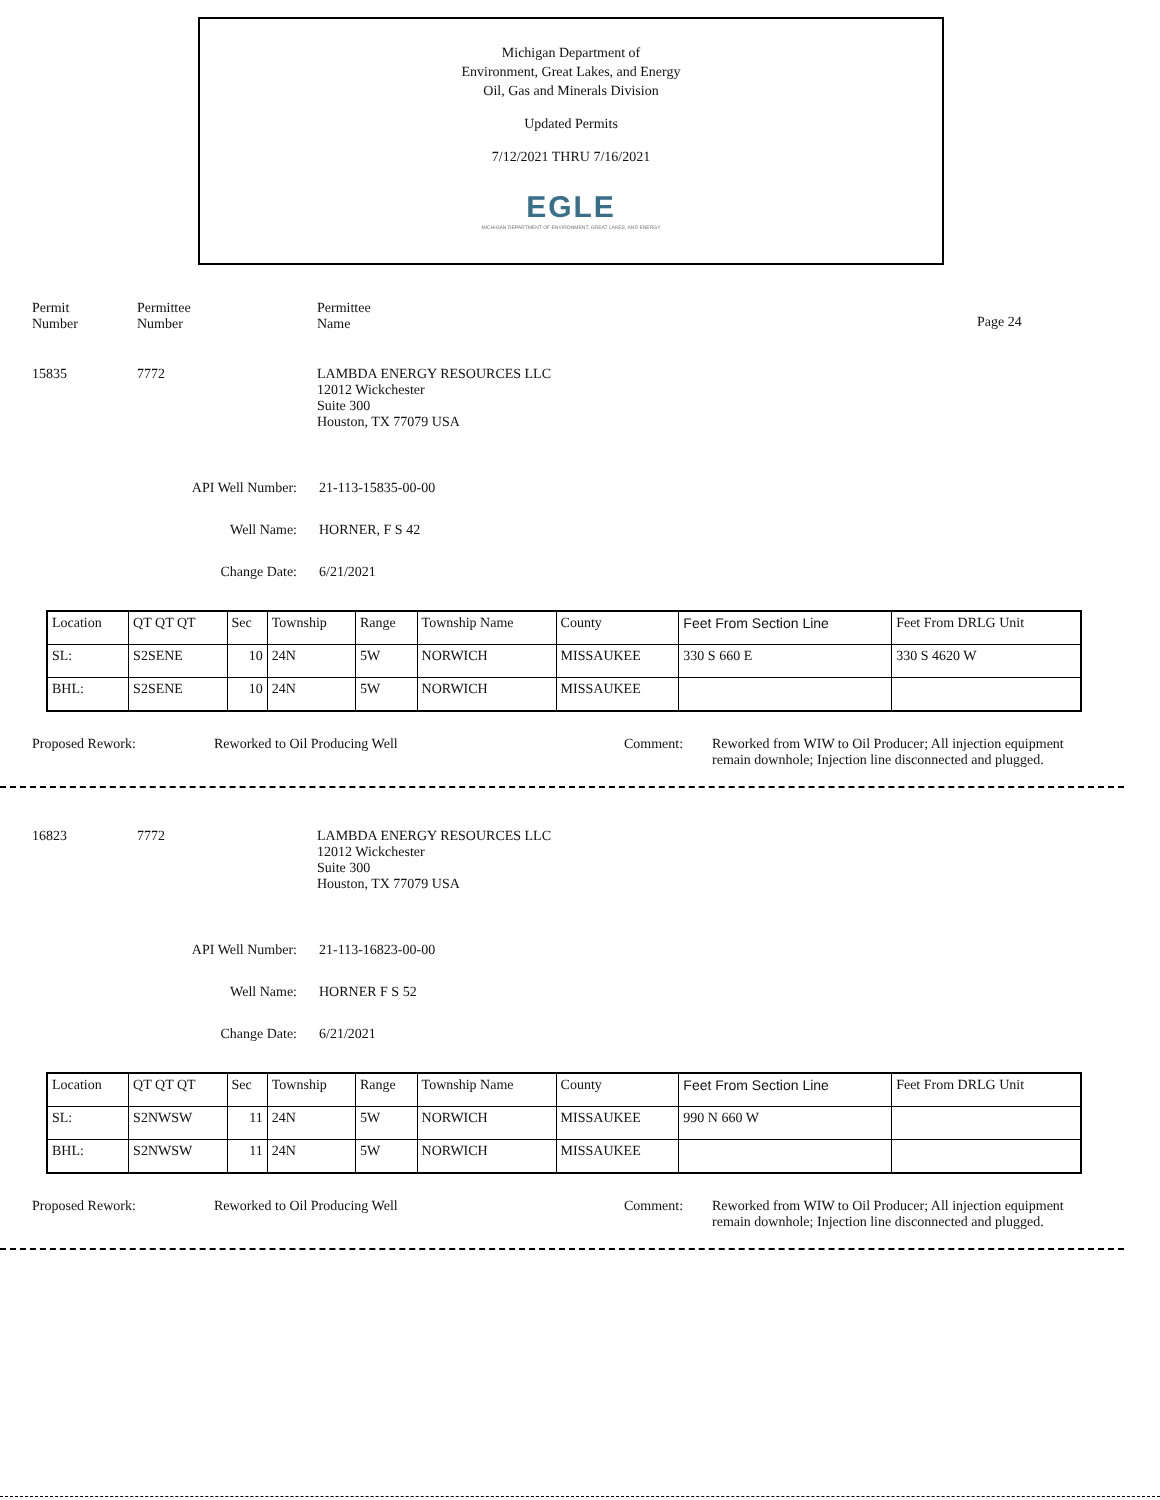Michigan Department of
Environment, Great Lakes, and Energy
Oil, Gas and Minerals Division
Updated Permits
7/12/2021 THRU 7/16/2021
EGLE
MICHIGAN DEPARTMENT OF ENVIRONMENT, GREAT LAKES, AND ENERGY
Permit
Number
Permittee
Number
Permittee
Name
Page 24
15835 7772 LAMBDA ENERGY RESOURCES LLC
12012 Wickchester
Suite 300
Houston, TX 77079 USA
API Well Number: 21-113-15835-00-00
Well Name: HORNER, F S 42
Change Date: 6/21/2021
| Location | QT QT QT | Sec | Township | Range | Township Name | County | Feet From Section Line | Feet From DRLG Unit |
| SL: | S2SENE | 10 | 24N | 5W | NORWICH | MISSAUKEE | 330 S 660 E | 330 S 4620 W |
| BHL: | S2SENE | 10 | 24N | 5W | NORWICH | MISSAUKEE | | |
Proposed Rework: Reworked to Oil Producing Well Comment: Reworked from WIW to Oil Producer; All injection equipment remain downhole; Injection line disconnected and plugged.
16823 7772 LAMBDA ENERGY RESOURCES LLC
12012 Wickchester
Suite 300
Houston, TX 77079 USA
API Well Number: 21-113-16823-00-00
Well Name: HORNER F S 52
Change Date: 6/21/2021
| Location | QT QT QT | Sec | Township | Range | Township Name | County | Feet From Section Line | Feet From DRLG Unit |
| SL: | S2NWSW | 11 | 24N | 5W | NORWICH | MISSAUKEE | 990 N 660 W | |
| BHL: | S2NWSW | 11 | 24N | 5W | NORWICH | MISSAUKEE | | |
Proposed Rework: Reworked to Oil Producing Well Comment: Reworked from WIW to Oil Producer; All injection equipment remain downhole; Injection line disconnected and plugged.